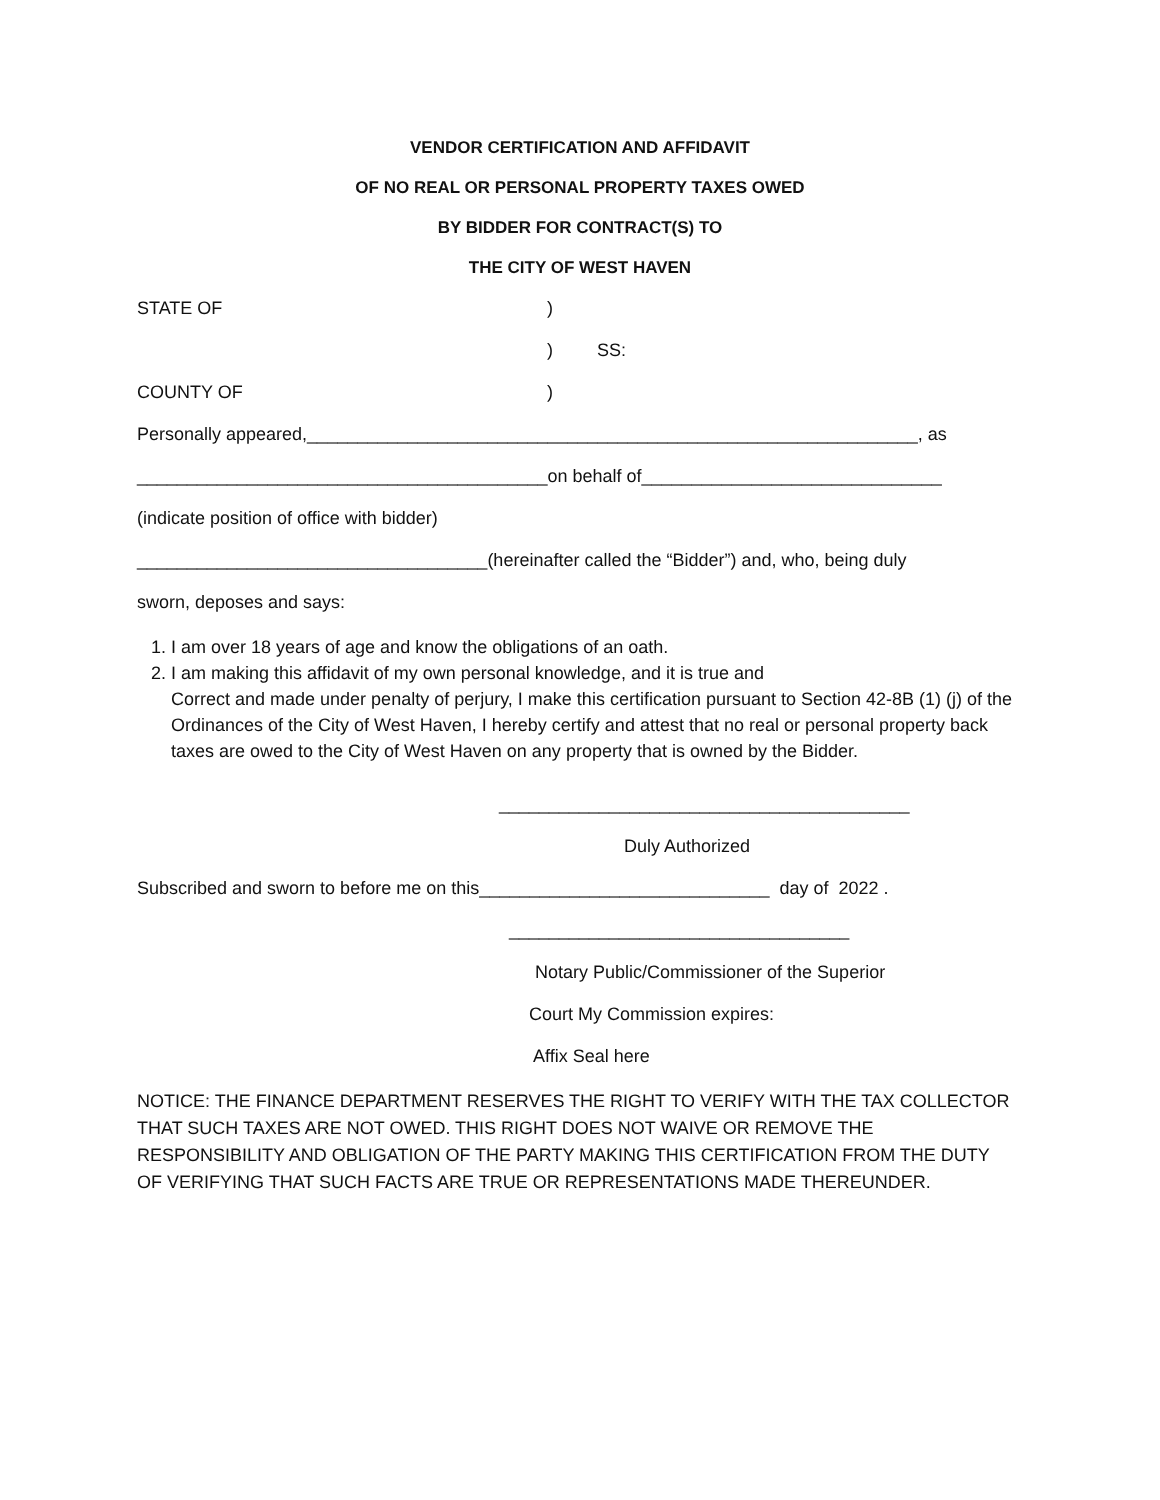VENDOR CERTIFICATION AND AFFIDAVIT
OF NO REAL OR PERSONAL PROPERTY TAXES OWED
BY BIDDER FOR CONTRACT(S) TO
THE CITY OF WEST HAVEN
STATE OF)
) SS:
COUNTY OF)
Personally appeared,_____________________________________________________________, as
_________________________________________on behalf of______________________________
(indicate position of office with bidder)
___________________________________(hereinafter called the “Bidder”) and, who, being duly
sworn, deposes and says:
1. I am over 18 years of age and know the obligations of an oath.
2. I am making this affidavit of my own personal knowledge, and it is true and
Correct and made under penalty of perjury, I make this certification pursuant to Section 42-8B (1) (j) of the Ordinances of the City of West Haven, I hereby certify and attest that no real or personal property back taxes are owed to the City of West Haven on any property that is owned by the Bidder.
_________________________________________
Duly Authorized
Subscribed and sworn to before me on this_____________________________ day of 2022 .
__________________________________
Notary Public/Commissioner of the Superior
Court My Commission expires:
Affix Seal here
NOTICE: THE FINANCE DEPARTMENT RESERVES THE RIGHT TO VERIFY WITH THE TAX COLLECTOR THAT SUCH TAXES ARE NOT OWED. THIS RIGHT DOES NOT WAIVE OR REMOVE THE RESPONSIBILITY AND OBLIGATION OF THE PARTY MAKING THIS CERTIFICATION FROM THE DUTY OF VERIFYING THAT SUCH FACTS ARE TRUE OR REPRESENTATIONS MADE THEREUNDER.